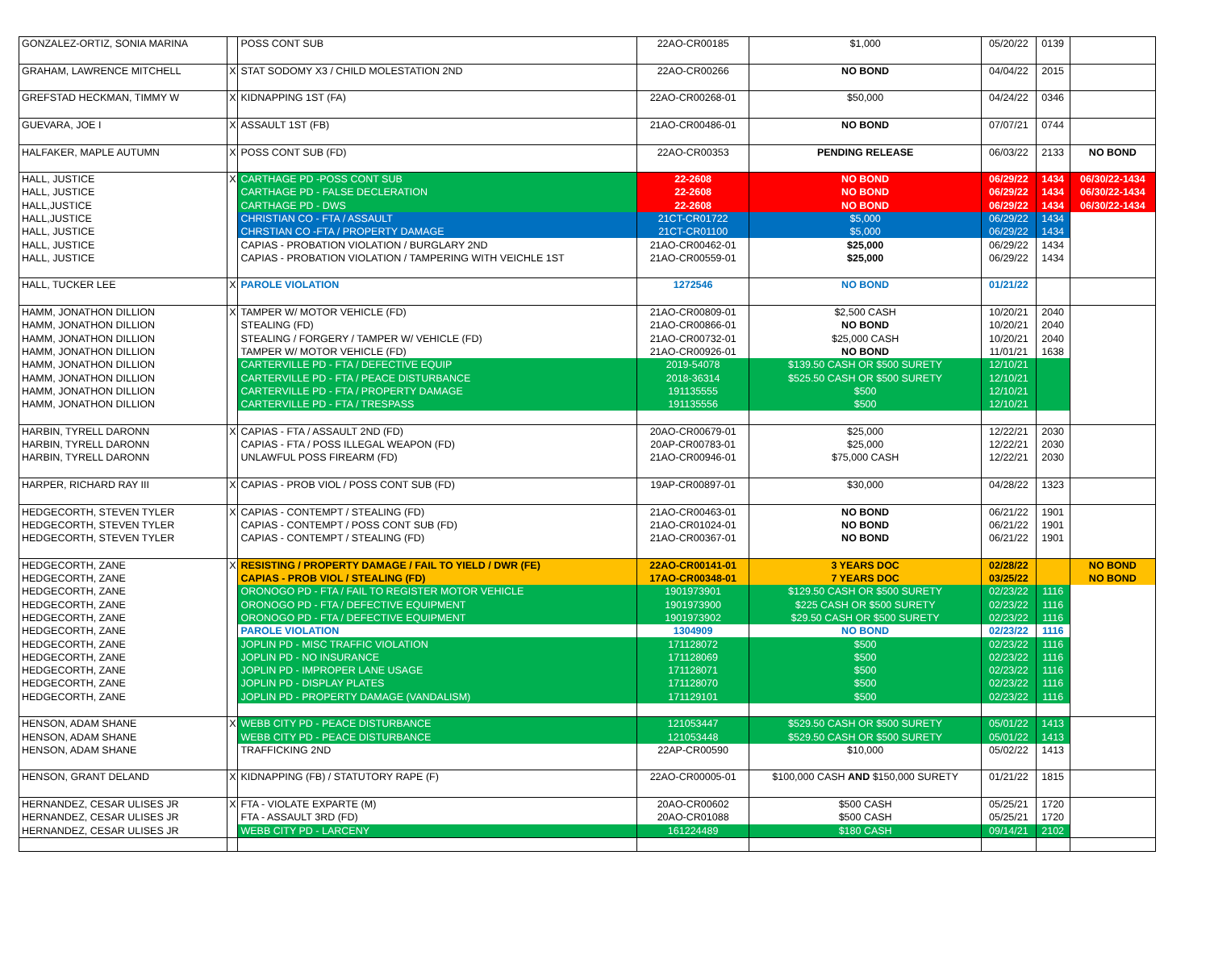| GONZALEZ-ORTIZ, SONIA MARINA | | POSS CONT SUB | 22AO-CR00185 | $1,000 | 05/20/22 | 0139 | |
| GRAHAM, LAWRENCE MITCHELL | X | STAT SODOMY X3 / CHILD MOLESTATION 2ND | 22AO-CR00266 | NO BOND | 04/04/22 | 2015 | |
| GREFSTAD HECKMAN, TIMMY W | X | KIDNAPPING 1ST (FA) | 22AO-CR00268-01 | $50,000 | 04/24/22 | 0346 | |
| GUEVARA, JOE I | X | ASSAULT 1ST (FB) | 21AO-CR00486-01 | NO BOND | 07/07/21 | 0744 | |
| HALFAKER, MAPLE AUTUMN | X | POSS CONT SUB (FD) | 22AO-CR00353 | PENDING RELEASE | 06/03/22 | 2133 | NO BOND |
| HALL, JUSTICE | X | CARTHAGE PD -POSS CONT SUB | 22-2608 | NO BOND | 06/29/22 | 1434 | 06/30/22-1434 |
| HALL, JUSTICE | | CARTHAGE PD - FALSE DECLERATION | 22-2608 | NO BOND | 06/29/22 | 1434 | 06/30/22-1434 |
| HALL,JUSTICE | | CARTHAGE PD - DWS | 22-2608 | NO BOND | 06/29/22 | 1434 | 06/30/22-1434 |
| HALL,JUSTICE | | CHRISTIAN CO - FTA / ASSAULT | 21CT-CR01722 | $5,000 | 06/29/22 | 1434 | |
| HALL, JUSTICE | | CHRSTIAN CO -FTA / PROPERTY DAMAGE | 21CT-CR01100 | $5,000 | 06/29/22 | 1434 | |
| HALL, JUSTICE | | CAPIAS - PROBATION VIOLATION / BURGLARY 2ND | 21AO-CR00462-01 | $25,000 | 06/29/22 | 1434 | |
| HALL, JUSTICE | | CAPIAS - PROBATION VIOLATION / TAMPERING WITH VEICHLE 1ST | 21AO-CR00559-01 | $25,000 | 06/29/22 | 1434 | |
| HALL, TUCKER LEE | X | PAROLE VIOLATION | 1272546 | NO BOND | 01/21/22 | | |
| HAMM, JONATHON DILLION | X | TAMPER W/ MOTOR VEHICLE (FD) | 21AO-CR00809-01 | $2,500 CASH | 10/20/21 | 2040 | |
| HAMM, JONATHON DILLION | | STEALING (FD) | 21AO-CR00866-01 | NO BOND | 10/20/21 | 2040 | |
| HAMM, JONATHON DILLION | | STEALING / FORGERY / TAMPER W/ VEHICLE (FD) | 21AO-CR00732-01 | $25,000 CASH | 10/20/21 | 2040 | |
| HAMM, JONATHON DILLION | | TAMPER W/ MOTOR VEHICLE (FD) | 21AO-CR00926-01 | NO BOND | 11/01/21 | 1638 | |
| HAMM, JONATHON DILLION | | CARTERVILLE PD - FTA / DEFECTIVE EQUIP | 2019-54078 | $139.50 CASH OR $500 SURETY | 12/10/21 | | |
| HAMM, JONATHON DILLION | | CARTERVILLE PD - FTA / PEACE DISTURBANCE | 2018-36314 | $525.50 CASH OR $500 SURETY | 12/10/21 | | |
| HAMM, JONATHON DILLION | | CARTERVILLE PD - FTA / PROPERTY DAMAGE | 191135555 | $500 | 12/10/21 | | |
| HAMM, JONATHON DILLION | | CARTERVILLE PD - FTA / TRESPASS | 191135556 | $500 | 12/10/21 | | |
| HARBIN, TYRELL DARONN | X | CAPIAS - FTA / ASSAULT 2ND (FD) | 20AO-CR00679-01 | $25,000 | 12/22/21 | 2030 | |
| HARBIN, TYRELL DARONN | | CAPIAS - FTA / POSS ILLEGAL WEAPON (FD) | 20AP-CR00783-01 | $25,000 | 12/22/21 | 2030 | |
| HARBIN, TYRELL DARONN | | UNLAWFUL POSS FIREARM (FD) | 21AO-CR00946-01 | $75,000 CASH | 12/22/21 | 2030 | |
| HARPER, RICHARD RAY III | X | CAPIAS - PROB VIOL / POSS CONT SUB (FD) | 19AP-CR00897-01 | $30,000 | 04/28/22 | 1323 | |
| HEDGECORTH, STEVEN TYLER | X | CAPIAS - CONTEMPT / STEALING (FD) | 21AO-CR00463-01 | NO BOND | 06/21/22 | 1901 | |
| HEDGECORTH, STEVEN TYLER | | CAPIAS - CONTEMPT / POSS CONT SUB (FD) | 21AO-CR01024-01 | NO BOND | 06/21/22 | 1901 | |
| HEDGECORTH, STEVEN TYLER | | CAPIAS - CONTEMPT / STEALING (FD) | 21AO-CR00367-01 | NO BOND | 06/21/22 | 1901 | |
| HEDGECORTH, ZANE | X | RESISTING / PROPERTY DAMAGE / FAIL TO YIELD / DWR (FE) | 22AO-CR00141-01 | 3 YEARS DOC | 02/28/22 | | NO BOND |
| HEDGECORTH, ZANE | | CAPIAS - PROB VIOL / STEALING (FD) | 17AO-CR00348-01 | 7 YEARS DOC | 03/25/22 | | NO BOND |
| HEDGECORTH, ZANE | | ORONOGO PD - FTA / FAIL TO REGISTER MOTOR VEHICLE | 1901973901 | $129.50 CASH OR $500 SURETY | 02/23/22 | 1116 | |
| HEDGECORTH, ZANE | | ORONOGO PD - FTA / DEFECTIVE EQUIPMENT | 1901973900 | $225 CASH OR $500 SURETY | 02/23/22 | 1116 | |
| HEDGECORTH, ZANE | | ORONOGO PD - FTA / DEFECTIVE EQUIPMENT | 1901973902 | $29.50 CASH OR $500 SURETY | 02/23/22 | 1116 | |
| HEDGECORTH, ZANE | | PAROLE VIOLATION | 1304909 | NO BOND | 02/23/22 | 1116 | |
| HEDGECORTH, ZANE | | JOPLIN PD - MISC TRAFFIC VIOLATION | 171128072 | $500 | 02/23/22 | 1116 | |
| HEDGECORTH, ZANE | | JOPLIN PD - NO INSURANCE | 171128069 | $500 | 02/23/22 | 1116 | |
| HEDGECORTH, ZANE | | JOPLIN PD - IMPROPER LANE USAGE | 171128071 | $500 | 02/23/22 | 1116 | |
| HEDGECORTH, ZANE | | JOPLIN PD - DISPLAY PLATES | 171128070 | $500 | 02/23/22 | 1116 | |
| HEDGECORTH, ZANE | | JOPLIN PD - PROPERTY DAMAGE (VANDALISM) | 171129101 | $500 | 02/23/22 | 1116 | |
| HENSON, ADAM SHANE | X | WEBB CITY PD - PEACE DISTURBANCE | 121053447 | $529.50 CASH OR $500 SURETY | 05/01/22 | 1413 | |
| HENSON, ADAM SHANE | | WEBB CITY PD - PEACE DISTURBANCE | 121053448 | $529.50 CASH OR $500 SURETY | 05/01/22 | 1413 | |
| HENSON, ADAM SHANE | | TRAFFICKING 2ND | 22AP-CR00590 | $10,000 | 05/02/22 | 1413 | |
| HENSON, GRANT DELAND | X | KIDNAPPING (FB) / STATUTORY RAPE (F) | 22AO-CR00005-01 | $100,000 CASH AND $150,000 SURETY | 01/21/22 | 1815 | |
| HERNANDEZ, CESAR ULISES JR | X | FTA - VIOLATE EXPARTE (M) | 20AO-CR00602 | $500 CASH | 05/25/21 | 1720 | |
| HERNANDEZ, CESAR ULISES JR | | FTA - ASSAULT 3RD (FD) | 20AO-CR01088 | $500 CASH | 05/25/21 | 1720 | |
| HERNANDEZ, CESAR ULISES JR | | WEBB CITY PD - LARCENY | 161224489 | $180 CASH | 09/14/21 | 2102 | |